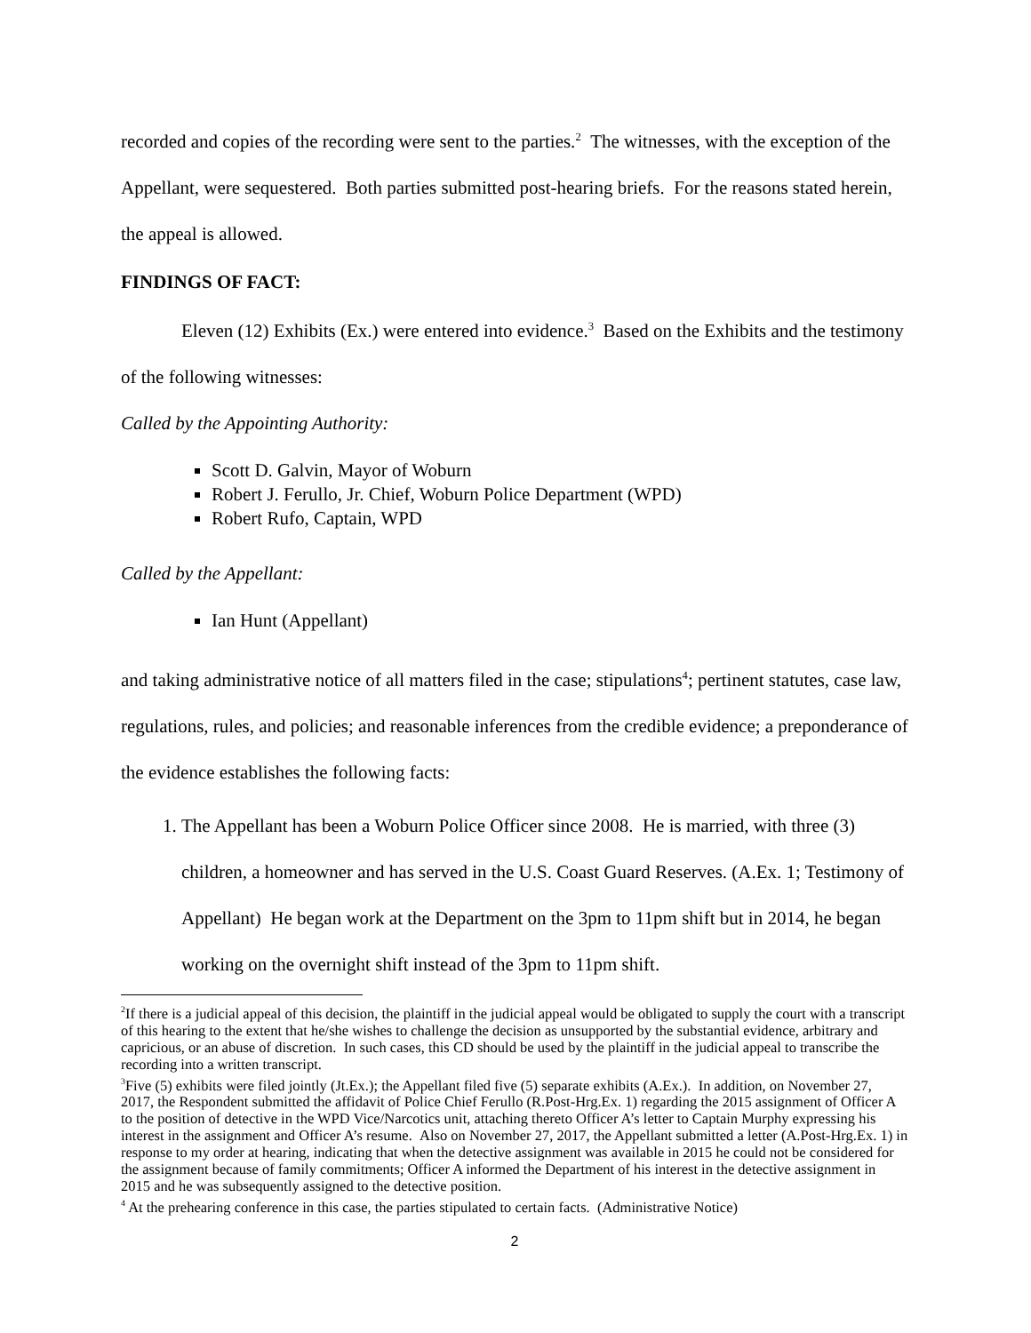recorded and copies of the recording were sent to the parties.<sup>2</sup> The witnesses, with the exception of the Appellant, were sequestered. Both parties submitted post-hearing briefs. For the reasons stated herein, the appeal is allowed.
FINDINGS OF FACT:
Eleven (12) Exhibits (Ex.) were entered into evidence.<sup>3</sup> Based on the Exhibits and the testimony of the following witnesses:
Called by the Appointing Authority:
Scott D. Galvin, Mayor of Woburn
Robert J. Ferullo, Jr. Chief, Woburn Police Department (WPD)
Robert Rufo, Captain, WPD
Called by the Appellant:
Ian Hunt (Appellant)
and taking administrative notice of all matters filed in the case; stipulations<sup>4</sup>; pertinent statutes, case law, regulations, rules, and policies; and reasonable inferences from the credible evidence; a preponderance of the evidence establishes the following facts:
1. The Appellant has been a Woburn Police Officer since 2008. He is married, with three (3) children, a homeowner and has served in the U.S. Coast Guard Reserves. (A.Ex. 1; Testimony of Appellant) He began work at the Department on the 3pm to 11pm shift but in 2014, he began working on the overnight shift instead of the 3pm to 11pm shift.
<sup>2</sup> If there is a judicial appeal of this decision, the plaintiff in the judicial appeal would be obligated to supply the court with a transcript of this hearing to the extent that he/she wishes to challenge the decision as unsupported by the substantial evidence, arbitrary and capricious, or an abuse of discretion. In such cases, this CD should be used by the plaintiff in the judicial appeal to transcribe the recording into a written transcript.
<sup>3</sup> Five (5) exhibits were filed jointly (Jt.Ex.); the Appellant filed five (5) separate exhibits (A.Ex.). In addition, on November 27, 2017, the Respondent submitted the affidavit of Police Chief Ferullo (R.Post-Hrg.Ex. 1) regarding the 2015 assignment of Officer A to the position of detective in the WPD Vice/Narcotics unit, attaching thereto Officer A’s letter to Captain Murphy expressing his interest in the assignment and Officer A’s resume. Also on November 27, 2017, the Appellant submitted a letter (A.Post-Hrg.Ex. 1) in response to my order at hearing, indicating that when the detective assignment was available in 2015 he could not be considered for the assignment because of family commitments; Officer A informed the Department of his interest in the detective assignment in 2015 and he was subsequently assigned to the detective position.
<sup>4</sup> At the prehearing conference in this case, the parties stipulated to certain facts. (Administrative Notice)
2